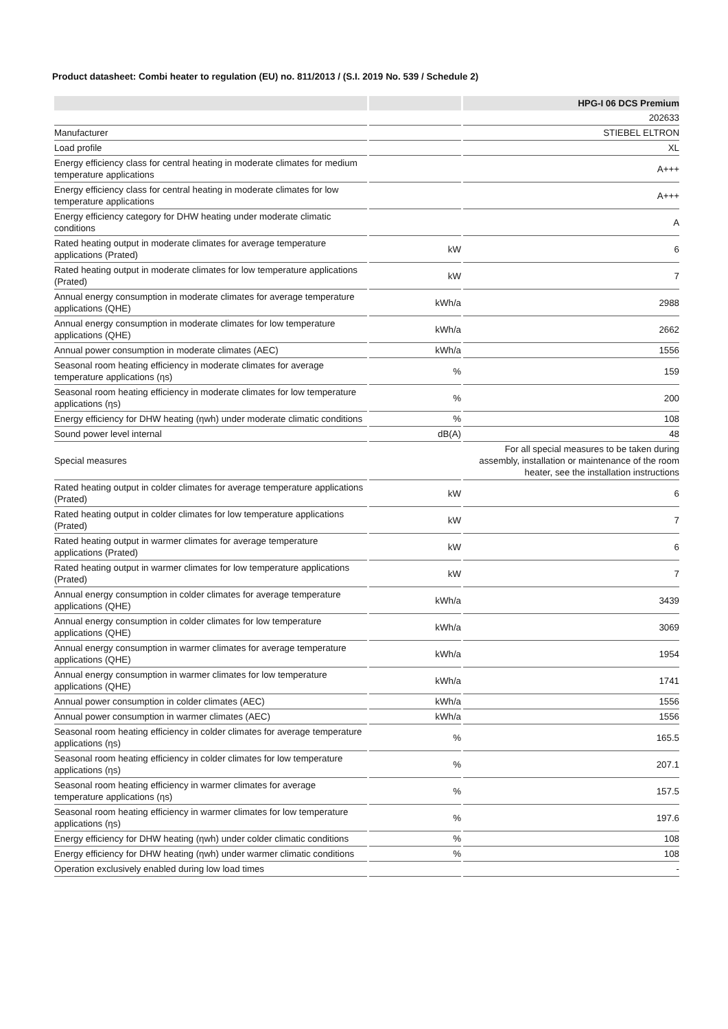Product datasheet: Combi heater to regulation (EU) no. 811/2013 / (S.I. 2019 No. 539 / Schedule 2)
| | | HPG-I 06 DCS Premium |
| --- | --- | --- |
| | | 202633 |
| Manufacturer | | STIEBEL ELTRON |
| Load profile | | XL |
| Energy efficiency class for central heating in moderate climates for medium temperature applications | | A+++ |
| Energy efficiency class for central heating in moderate climates for low temperature applications | | A+++ |
| Energy efficiency category for DHW heating under moderate climatic conditions | | A |
| Rated heating output in moderate climates for average temperature applications (Prated) | kW | 6 |
| Rated heating output in moderate climates for low temperature applications (Prated) | kW | 7 |
| Annual energy consumption in moderate climates for average temperature applications (QHE) | kWh/a | 2988 |
| Annual energy consumption in moderate climates for low temperature applications (QHE) | kWh/a | 2662 |
| Annual power consumption in moderate climates (AEC) | kWh/a | 1556 |
| Seasonal room heating efficiency in moderate climates for average temperature applications (ηs) | % | 159 |
| Seasonal room heating efficiency in moderate climates for low temperature applications (ηs) | % | 200 |
| Energy efficiency for DHW heating (ηwh) under moderate climatic conditions | % | 108 |
| Sound power level internal | dB(A) | 48 |
| Special measures | | For all special measures to be taken during assembly, installation or maintenance of the room heater, see the installation instructions |
| Rated heating output in colder climates for average temperature applications (Prated) | kW | 6 |
| Rated heating output in colder climates for low temperature applications (Prated) | kW | 7 |
| Rated heating output in warmer climates for average temperature applications (Prated) | kW | 6 |
| Rated heating output in warmer climates for low temperature applications (Prated) | kW | 7 |
| Annual energy consumption in colder climates for average temperature applications (QHE) | kWh/a | 3439 |
| Annual energy consumption in colder climates for low temperature applications (QHE) | kWh/a | 3069 |
| Annual energy consumption in warmer climates for average temperature applications (QHE) | kWh/a | 1954 |
| Annual energy consumption in warmer climates for low temperature applications (QHE) | kWh/a | 1741 |
| Annual power consumption in colder climates (AEC) | kWh/a | 1556 |
| Annual power consumption in warmer climates (AEC) | kWh/a | 1556 |
| Seasonal room heating efficiency in colder climates for average temperature applications (ηs) | % | 165.5 |
| Seasonal room heating efficiency in colder climates for low temperature applications (ηs) | % | 207.1 |
| Seasonal room heating efficiency in warmer climates for average temperature applications (ηs) | % | 157.5 |
| Seasonal room heating efficiency in warmer climates for low temperature applications (ηs) | % | 197.6 |
| Energy efficiency for DHW heating (ηwh) under colder climatic conditions | % | 108 |
| Energy efficiency for DHW heating (ηwh) under warmer climatic conditions | % | 108 |
| Operation exclusively enabled during low load times | | - |